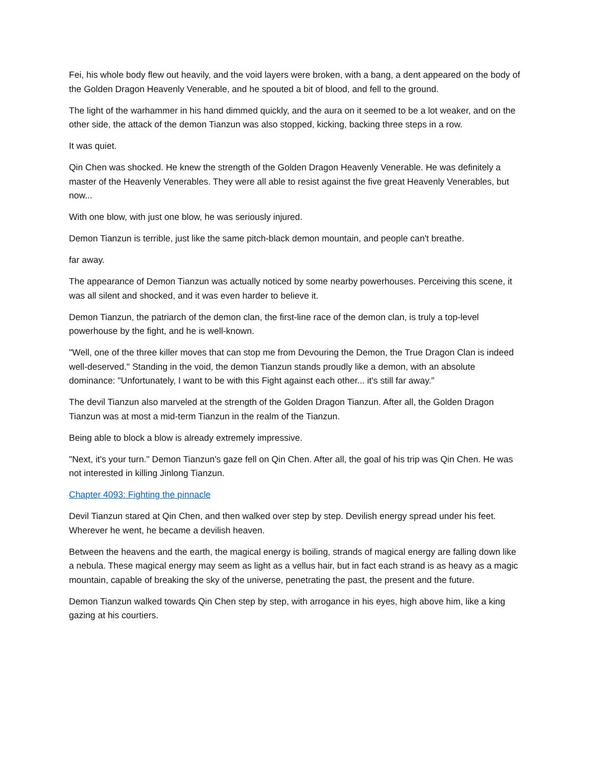Fei, his whole body flew out heavily, and the void layers were broken, with a bang, a dent appeared on the body of the Golden Dragon Heavenly Venerable, and he spouted a bit of blood, and fell to the ground.
The light of the warhammer in his hand dimmed quickly, and the aura on it seemed to be a lot weaker, and on the other side, the attack of the demon Tianzun was also stopped, kicking, backing three steps in a row.
It was quiet.
Qin Chen was shocked. He knew the strength of the Golden Dragon Heavenly Venerable. He was definitely a master of the Heavenly Venerables. They were all able to resist against the five great Heavenly Venerables, but now...
With one blow, with just one blow, he was seriously injured.
Demon Tianzun is terrible, just like the same pitch-black demon mountain, and people can't breathe.
far away.
The appearance of Demon Tianzun was actually noticed by some nearby powerhouses. Perceiving this scene, it was all silent and shocked, and it was even harder to believe it.
Demon Tianzun, the patriarch of the demon clan, the first-line race of the demon clan, is truly a top-level powerhouse by the fight, and he is well-known.
"Well, one of the three killer moves that can stop me from Devouring the Demon, the True Dragon Clan is indeed well-deserved." Standing in the void, the demon Tianzun stands proudly like a demon, with an absolute dominance: "Unfortunately, I want to be with this Fight against each other... it's still far away."
The devil Tianzun also marveled at the strength of the Golden Dragon Tianzun. After all, the Golden Dragon Tianzun was at most a mid-term Tianzun in the realm of the Tianzun.
Being able to block a blow is already extremely impressive.
"Next, it's your turn." Demon Tianzun's gaze fell on Qin Chen. After all, the goal of his trip was Qin Chen. He was not interested in killing Jinlong Tianzun.
Chapter 4093: Fighting the pinnacle
Devil Tianzun stared at Qin Chen, and then walked over step by step. Devilish energy spread under his feet. Wherever he went, he became a devilish heaven.
Between the heavens and the earth, the magical energy is boiling, strands of magical energy are falling down like a nebula. These magical energy may seem as light as a vellus hair, but in fact each strand is as heavy as a magic mountain, capable of breaking the sky of the universe, penetrating the past, the present and the future.
Demon Tianzun walked towards Qin Chen step by step, with arrogance in his eyes, high above him, like a king gazing at his courtiers.